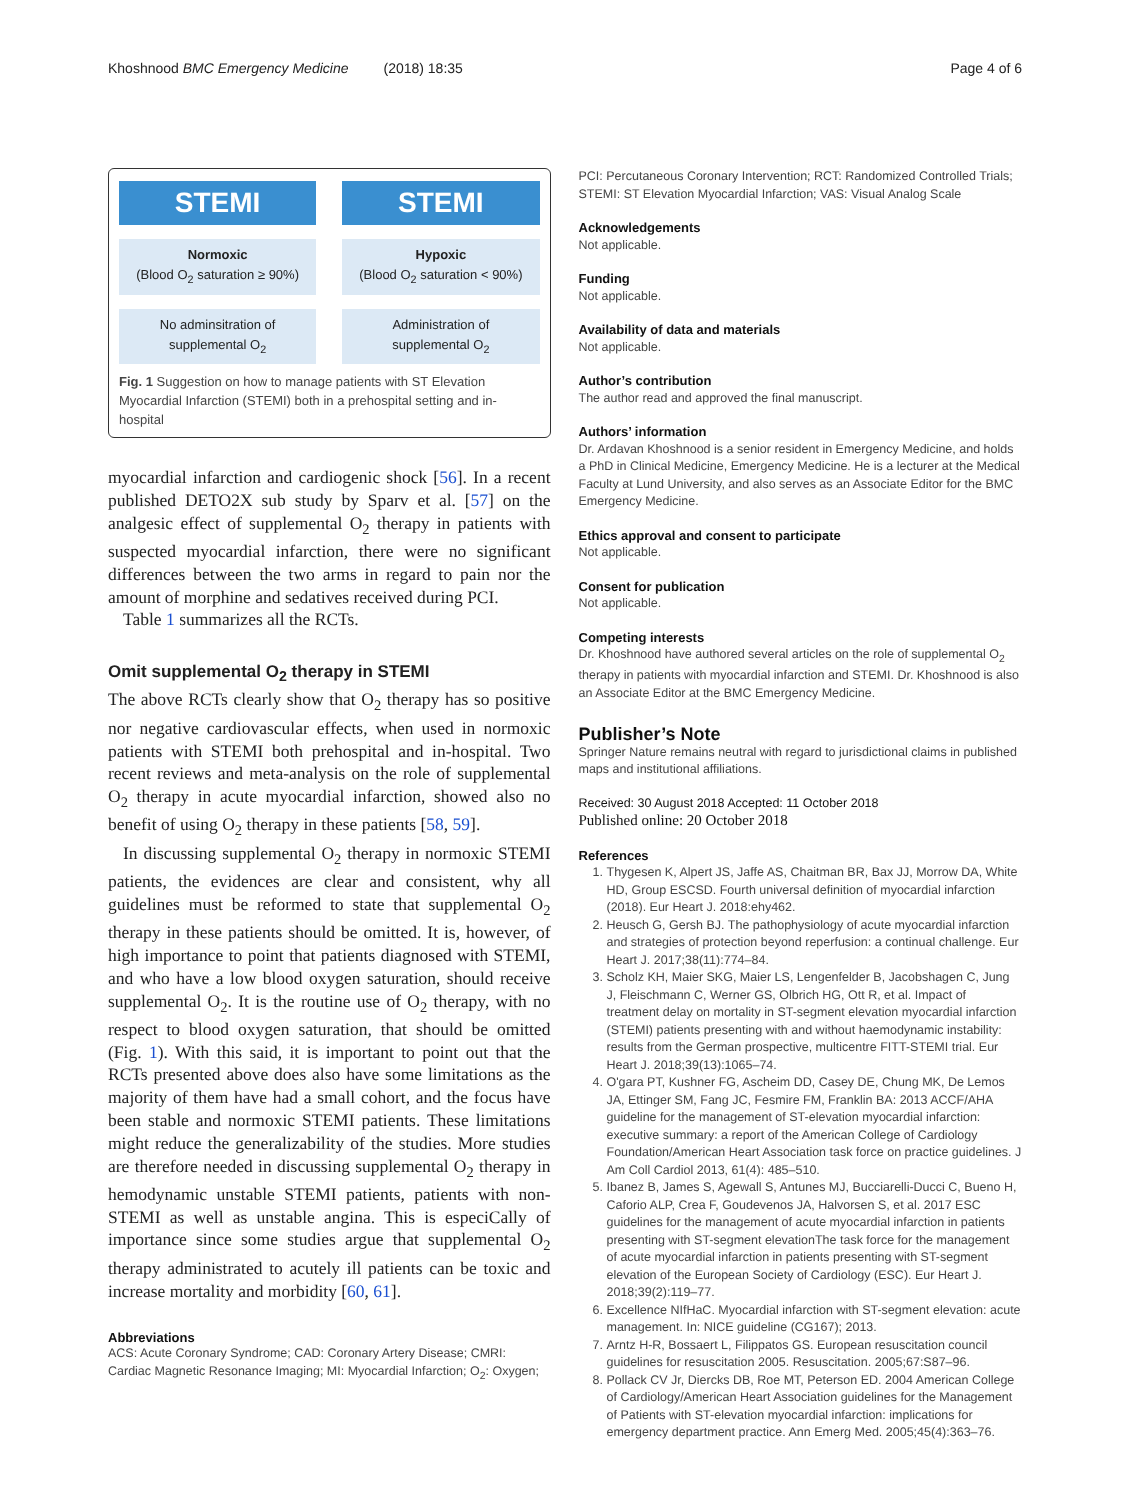Khoshnood BMC Emergency Medicine (2018) 18:35
Page 4 of 6
STEMI
Normoxic
(Blood O<sub>2</sub> saturation ≥ 90%)
No adminsitration of
supplemental O<sub>2</sub>
STEMI
Hypoxic
(Blood O<sub>2</sub> saturation < 90%)
Administration of
supplemental O<sub>2</sub>
Fig. 1 Suggestion on how to manage patients with ST Elevation Myocardial Infarction (STEMI) both in a prehospital setting and in-hospital
myocardial infarction and cardiogenic shock [56]. In a recent published DETO2X sub study by Sparv et al. [57] on the analgesic effect of supplemental O<sub>2</sub> therapy in patients with suspected myocardial infarction, there were no significant differences between the two arms in regard to pain nor the amount of morphine and sedatives received during PCI.
Table 1 summarizes all the RCTs.
Omit supplemental O<sub>2</sub> therapy in STEMI
The above RCTs clearly show that O<sub>2</sub> therapy has so positive nor negative cardiovascular effects, when used in normoxic patients with STEMI both prehospital and in-hospital. Two recent reviews and meta-analysis on the role of supplemental O<sub>2</sub> therapy in acute myocardial infarction, showed also no benefit of using O<sub>2</sub> therapy in these patients [58, 59].
In discussing supplemental O<sub>2</sub> therapy in normoxic STEMI patients, the evidences are clear and consistent, why all guidelines must be reformed to state that supplemental O<sub>2</sub> therapy in these patients should be omitted. It is, however, of high importance to point that patients diagnosed with STEMI, and who have a low blood oxygen saturation, should receive supplemental O<sub>2</sub>. It is the routine use of O<sub>2</sub> therapy, with no respect to blood oxygen saturation, that should be omitted (Fig. 1). With this said, it is important to point out that the RCTs presented above does also have some limitations as the majority of them have had a small cohort, and the focus have been stable and normoxic STEMI patients. These limitations might reduce the generalizability of the studies. More studies are therefore needed in discussing supplemental O<sub>2</sub> therapy in hemodynamic unstable STEMI patients, patients with non-STEMI as well as unstable angina. This is especiCally of importance since some studies argue that supplemental O<sub>2</sub> therapy administrated to acutely ill patients can be toxic and increase mortality and morbidity [60, 61].
Abbreviations
ACS: Acute Coronary Syndrome; CAD: Coronary Artery Disease; CMRI: Cardiac Magnetic Resonance Imaging; MI: Myocardial Infarction; O<sub>2</sub>: Oxygen;
PCI: Percutaneous Coronary Intervention; RCT: Randomized Controlled Trials; STEMI: ST Elevation Myocardial Infarction; VAS: Visual Analog Scale
Acknowledgements
Not applicable.
Funding
Not applicable.
Availability of data and materials
Not applicable.
Author’s contribution
The author read and approved the final manuscript.
Authors’ information
Dr. Ardavan Khoshnood is a senior resident in Emergency Medicine, and holds a PhD in Clinical Medicine, Emergency Medicine. He is a lecturer at the Medical Faculty at Lund University, and also serves as an Associate Editor for the BMC Emergency Medicine.
Ethics approval and consent to participate
Not applicable.
Consent for publication
Not applicable.
Competing interests
Dr. Khoshnood have authored several articles on the role of supplemental O<sub>2</sub> therapy in patients with myocardial infarction and STEMI. Dr. Khoshnood is also an Associate Editor at the BMC Emergency Medicine.
Publisher’s Note
Springer Nature remains neutral with regard to jurisdictional claims in published maps and institutional affiliations.
Received: 30 August 2018 Accepted: 11 October 2018
Published online: 20 October 2018
References
1. Thygesen K, Alpert JS, Jaffe AS, Chaitman BR, Bax JJ, Morrow DA, White HD, Group ESCSD. Fourth universal definition of myocardial infarction (2018). Eur Heart J. 2018:ehy462.
2. Heusch G, Gersh BJ. The pathophysiology of acute myocardial infarction and strategies of protection beyond reperfusion: a continual challenge. Eur Heart J. 2017;38(11):774–84.
3. Scholz KH, Maier SKG, Maier LS, Lengenfelder B, Jacobshagen C, Jung J, Fleischmann C, Werner GS, Olbrich HG, Ott R, et al. Impact of treatment delay on mortality in ST-segment elevation myocardial infarction (STEMI) patients presenting with and without haemodynamic instability: results from the German prospective, multicentre FITT-STEMI trial. Eur Heart J. 2018;39(13):1065–74.
4. O'gara PT, Kushner FG, Ascheim DD, Casey DE, Chung MK, De Lemos JA, Ettinger SM, Fang JC, Fesmire FM, Franklin BA: 2013 ACCF/AHA guideline for the management of ST-elevation myocardial infarction: executive summary: a report of the American College of Cardiology Foundation/American Heart Association task force on practice guidelines. J Am Coll Cardiol 2013, 61(4): 485–510.
5. Ibanez B, James S, Agewall S, Antunes MJ, Bucciarelli-Ducci C, Bueno H, Caforio ALP, Crea F, Goudevenos JA, Halvorsen S, et al. 2017 ESC guidelines for the management of acute myocardial infarction in patients presenting with ST-segment elevationThe task force for the management of acute myocardial infarction in patients presenting with ST-segment elevation of the European Society of Cardiology (ESC). Eur Heart J. 2018;39(2):119–77.
6. Excellence NIfHaC. Myocardial infarction with ST-segment elevation: acute management. In: NICE guideline (CG167); 2013.
7. Arntz H-R, Bossaert L, Filippatos GS. European resuscitation council guidelines for resuscitation 2005. Resuscitation. 2005;67:S87–96.
8. Pollack CV Jr, Diercks DB, Roe MT, Peterson ED. 2004 American College of Cardiology/American Heart Association guidelines for the Management of Patients with ST-elevation myocardial infarction: implications for emergency department practice. Ann Emerg Med. 2005;45(4):363–76.